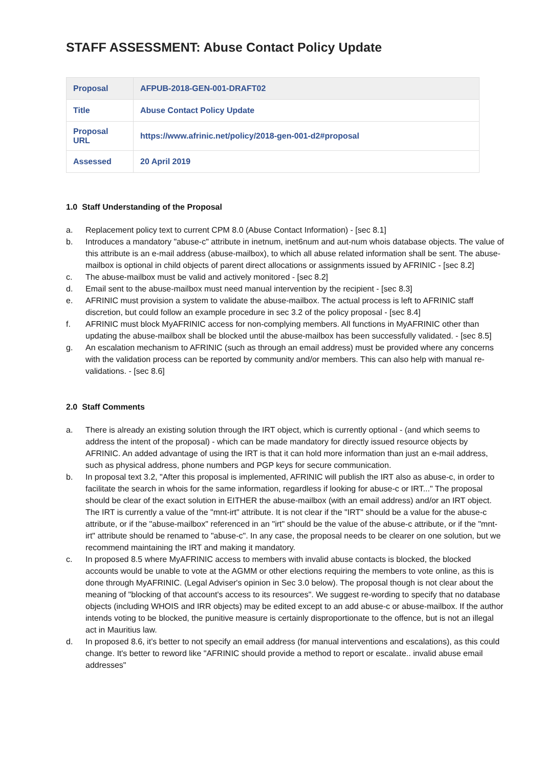STAFF ASSESSMENT: Abuse Contact Policy Update
| Proposal | AFPUB-2018-GEN-001-DRAFT02 |
| Title | Abuse Contact Policy Update |
| Proposal URL | https://www.afrinic.net/policy/2018-gen-001-d2#proposal |
| Assessed | 20 April 2019 |
1.0 Staff Understanding of the Proposal
a. Replacement policy text to current CPM 8.0 (Abuse Contact Information) - [sec 8.1]
b. Introduces a mandatory "abuse-c" attribute in inetnum, inet6num and aut-num whois database objects. The value of this attribute is an e-mail address (abuse-mailbox), to which all abuse related information shall be sent. The abuse-mailbox is optional in child objects of parent direct allocations or assignments issued by AFRINIC - [sec 8.2]
c. The abuse-mailbox must be valid and actively monitored - [sec 8.2]
d. Email sent to the abuse-mailbox must need manual intervention by the recipient - [sec 8.3]
e. AFRINIC must provision a system to validate the abuse-mailbox. The actual process is left to AFRINIC staff discretion, but could follow an example procedure in sec 3.2 of the policy proposal - [sec 8.4]
f. AFRINIC must block MyAFRINIC access for non-complying members. All functions in MyAFRINIC other than updating the abuse-mailbox shall be blocked until the abuse-mailbox has been successfully validated. - [sec 8.5]
g. An escalation mechanism to AFRINIC (such as through an email address) must be provided where any concerns with the validation process can be reported by community and/or members. This can also help with manual re-validations. - [sec 8.6]
2.0 Staff Comments
a. There is already an existing solution through the IRT object, which is currently optional - (and which seems to address the intent of the proposal) - which can be made mandatory for directly issued resource objects by AFRINIC. An added advantage of using the IRT is that it can hold more information than just an e-mail address, such as physical address, phone numbers and PGP keys for secure communication.
b. In proposal text 3.2, "After this proposal is implemented, AFRINIC will publish the IRT also as abuse-c, in order to facilitate the search in whois for the same information, regardless if looking for abuse-c or IRT..." The proposal should be clear of the exact solution in EITHER the abuse-mailbox (with an email address) and/or an IRT object. The IRT is currently a value of the "mnt-irt" attribute. It is not clear if the "IRT" should be a value for the abuse-c attribute, or if the "abuse-mailbox" referenced in an "irt" should be the value of the abuse-c attribute, or if the "mnt-irt" attribute should be renamed to "abuse-c". In any case, the proposal needs to be clearer on one solution, but we recommend maintaining the IRT and making it mandatory.
c. In proposed 8.5 where MyAFRINIC access to members with invalid abuse contacts is blocked, the blocked accounts would be unable to vote at the AGMM or other elections requiring the members to vote online, as this is done through MyAFRINIC. (Legal Adviser's opinion in Sec 3.0 below). The proposal though is not clear about the meaning of "blocking of that account's access to its resources". We suggest re-wording to specify that no database objects (including WHOIS and IRR objects) may be edited except to an add abuse-c or abuse-mailbox. If the author intends voting to be blocked, the punitive measure is certainly disproportionate to the offence, but is not an illegal act in Mauritius law.
d. In proposed 8.6, it’s better to not specify an email address (for manual interventions and escalations), as this could change. It's better to reword like "AFRINIC should provide a method to report or escalate.. invalid abuse email addresses"